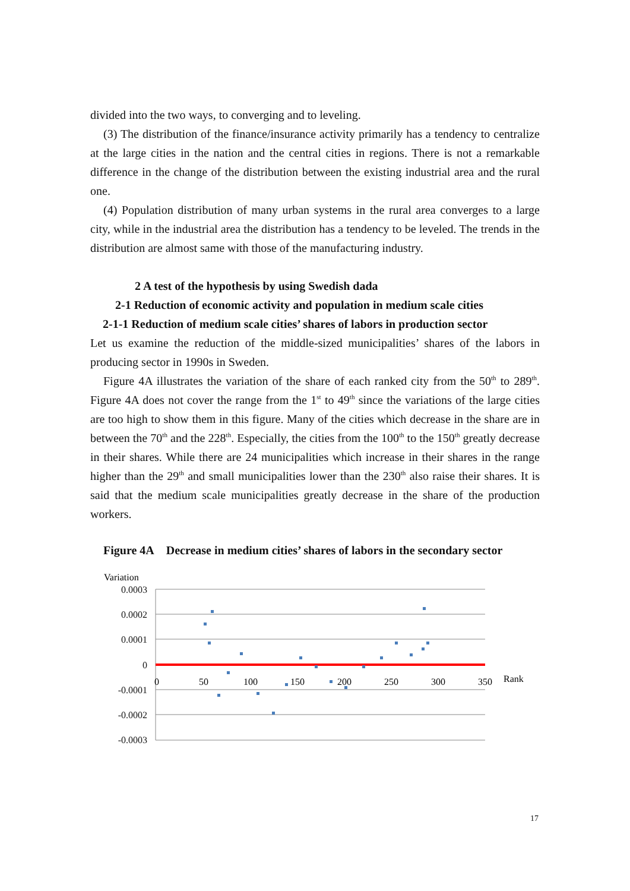divided into the two ways, to converging and to leveling.
(3) The distribution of the finance/insurance activity primarily has a tendency to centralize at the large cities in the nation and the central cities in regions. There is not a remarkable difference in the change of the distribution between the existing industrial area and the rural one.
(4) Population distribution of many urban systems in the rural area converges to a large city, while in the industrial area the distribution has a tendency to be leveled. The trends in the distribution are almost same with those of the manufacturing industry.
2 A test of the hypothesis by using Swedish dada
2-1 Reduction of economic activity and population in medium scale cities
2-1-1 Reduction of medium scale cities’ shares of labors in production sector
Let us examine the reduction of the middle-sized municipalities’ shares of the labors in producing sector in 1990s in Sweden.
Figure 4A illustrates the variation of the share of each ranked city from the 50<sup>th</sup> to 289<sup>th</sup>. Figure 4A does not cover the range from the 1<sup>st</sup> to 49<sup>th</sup> since the variations of the large cities are too high to show them in this figure. Many of the cities which decrease in the share are in between the 70<sup>th</sup> and the 228<sup>th</sup>. Especially, the cities from the 100<sup>th</sup> to the 150<sup>th</sup> greatly decrease in their shares. While there are 24 municipalities which increase in their shares in the range higher than the 29<sup>th</sup> and small municipalities lower than the 230<sup>th</sup> also raise their shares. It is said that the medium scale municipalities greatly decrease in the share of the production workers.
Figure 4A Decrease in medium cities’ shares of labors in the secondary sector
Variation
0.0003
0.0002
0.0001
0
-0.0001
-0.0002
-0.0003
0
50
100
150
200
250
300
350
Rank
17